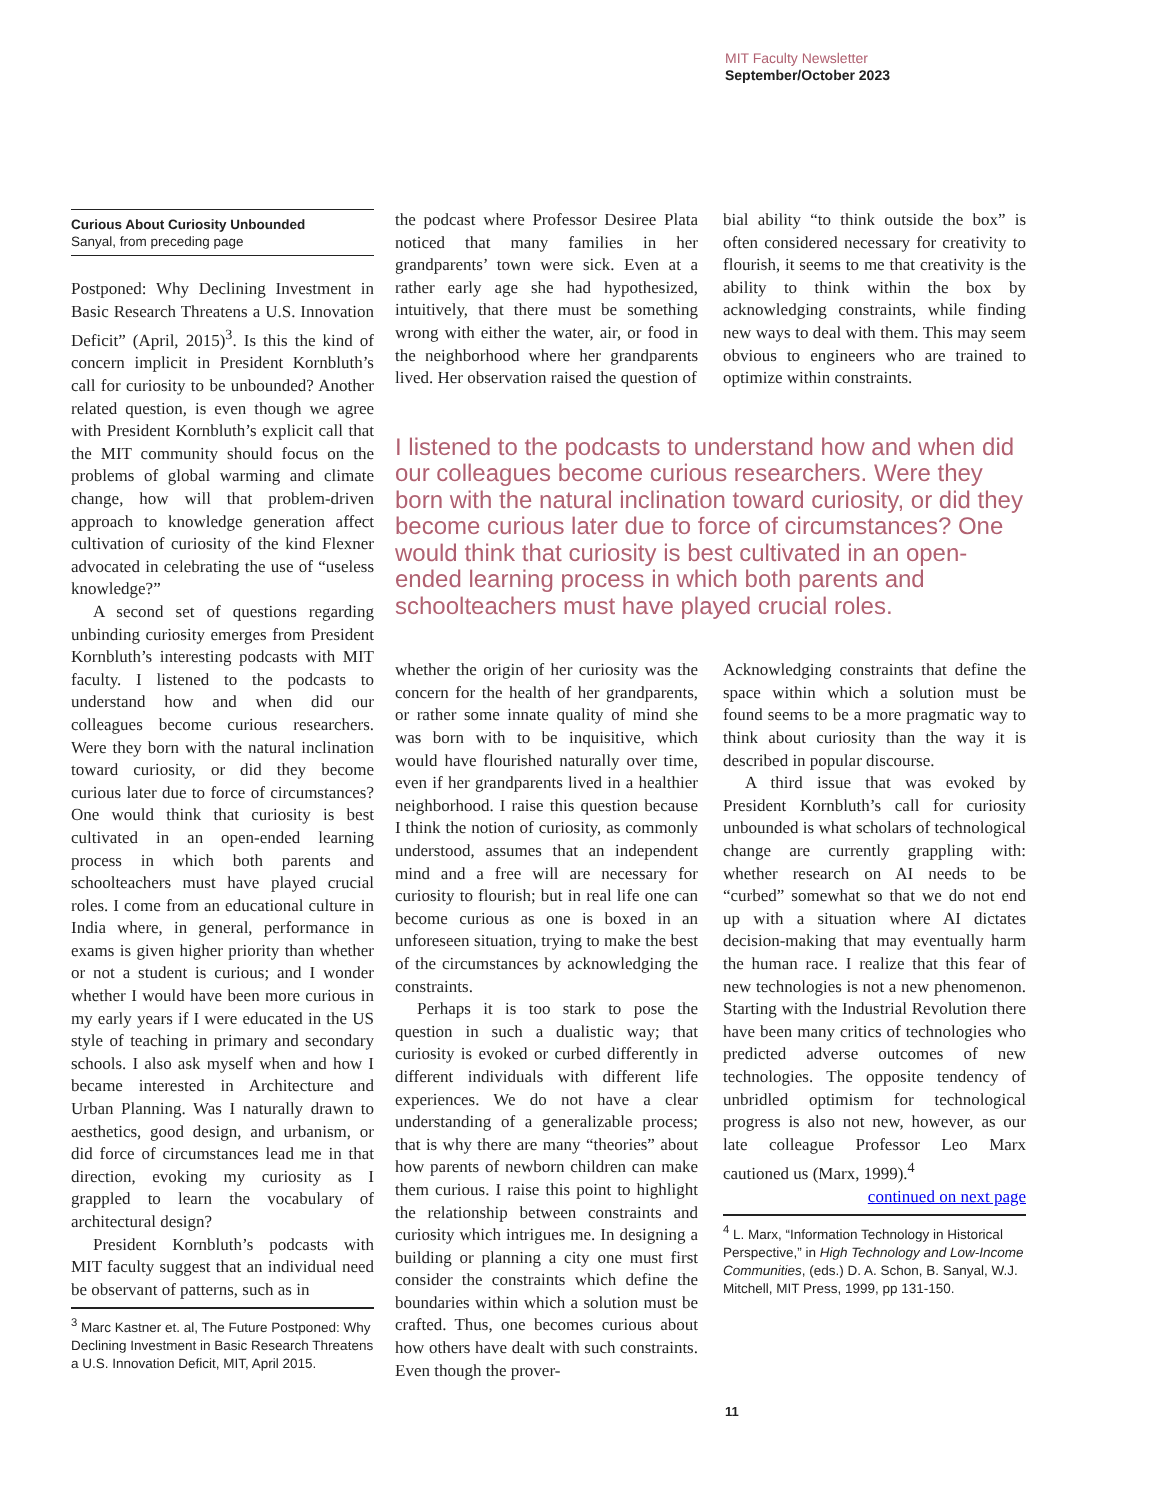MIT Faculty Newsletter
September/October 2023
Curious About Curiosity Unbounded
Sanyal, from preceding page
Postponed: Why Declining Investment in Basic Research Threatens a U.S. Innovation Deficit” (April, 2015)<sup>3</sup>. Is this the kind of concern implicit in President Kornbluth’s call for curiosity to be unbounded? Another related question, is even though we agree with President Kornbluth’s explicit call that the MIT community should focus on the problems of global warming and climate change, how will that problem-driven approach to knowledge generation affect cultivation of curiosity of the kind Flexner advocated in celebrating the use of “useless knowledge?”
A second set of questions regarding unbinding curiosity emerges from President Kornbluth’s interesting podcasts with MIT faculty. I listened to the podcasts to understand how and when did our colleagues become curious researchers. Were they born with the natural inclination toward curiosity, or did they become curious later due to force of circumstances? One would think that curiosity is best cultivated in an open-ended learning process in which both parents and schoolteachers must have played crucial roles. I come from an educational culture in India where, in general, performance in exams is given higher priority than whether or not a student is curious; and I wonder whether I would have been more curious in my early years if I were educated in the US style of teaching in primary and secondary schools. I also ask myself when and how I became interested in Architecture and Urban Planning. Was I naturally drawn to aesthetics, good design, and urbanism, or did force of circumstances lead me in that direction, evoking my curiosity as I grappled to learn the vocabulary of architectural design?
President Kornbluth’s podcasts with MIT faculty suggest that an individual need be observant of patterns, such as in
<sup>3</sup> Marc Kastner et. al, The Future Postponed: Why Declining Investment in Basic Research Threatens a U.S. Innovation Deficit, MIT, April 2015.
the podcast where Professor Desiree Plata noticed that many families in her grandparents’ town were sick. Even at a rather early age she had hypothesized, intuitively, that there must be something wrong with either the water, air, or food in the neighborhood where her grandparents lived. Her observation raised the question of
bial ability “to think outside the box” is often considered necessary for creativity to flourish, it seems to me that creativity is the ability to think within the box by acknowledging constraints, while finding new ways to deal with them. This may seem obvious to engineers who are trained to optimize within constraints.
I listened to the podcasts to understand how and when did our colleagues become curious researchers. Were they born with the natural inclination toward curiosity, or did they become curious later due to force of circumstances? One would think that curiosity is best cultivated in an open-ended learning process in which both parents and schoolteachers must have played crucial roles.
whether the origin of her curiosity was the concern for the health of her grandparents, or rather some innate quality of mind she was born with to be inquisitive, which would have flourished naturally over time, even if her grandparents lived in a healthier neighborhood. I raise this question because I think the notion of curiosity, as commonly understood, assumes that an independent mind and a free will are necessary for curiosity to flourish; but in real life one can become curious as one is boxed in an unforeseen situation, trying to make the best of the circumstances by acknowledging the constraints.
Perhaps it is too stark to pose the question in such a dualistic way; that curiosity is evoked or curbed differently in different individuals with different life experiences. We do not have a clear understanding of a generalizable process; that is why there are many “theories” about how parents of newborn children can make them curious. I raise this point to highlight the relationship between constraints and curiosity which intrigues me. In designing a building or planning a city one must first consider the constraints which define the boundaries within which a solution must be crafted. Thus, one becomes curious about how others have dealt with such constraints. Even though the prover-
Acknowledging constraints that define the space within which a solution must be found seems to be a more pragmatic way to think about curiosity than the way it is described in popular discourse.
A third issue that was evoked by President Kornbluth’s call for curiosity unbounded is what scholars of technological change are currently grappling with: whether research on AI needs to be “curbed” somewhat so that we do not end up with a situation where AI dictates decision-making that may eventually harm the human race. I realize that this fear of new technologies is not a new phenomenon. Starting with the Industrial Revolution there have been many critics of technologies who predicted adverse outcomes of new technologies. The opposite tendency of unbridled optimism for technological progress is also not new, however, as our late colleague Professor Leo Marx cautioned us (Marx, 1999).<sup>4</sup>
continued on next page
<sup>4</sup> L. Marx, “Information Technology in Historical Perspective,” in High Technology and Low-Income Communities, (eds.) D. A. Schon, B. Sanyal, W.J. Mitchell, MIT Press, 1999, pp 131-150.
11